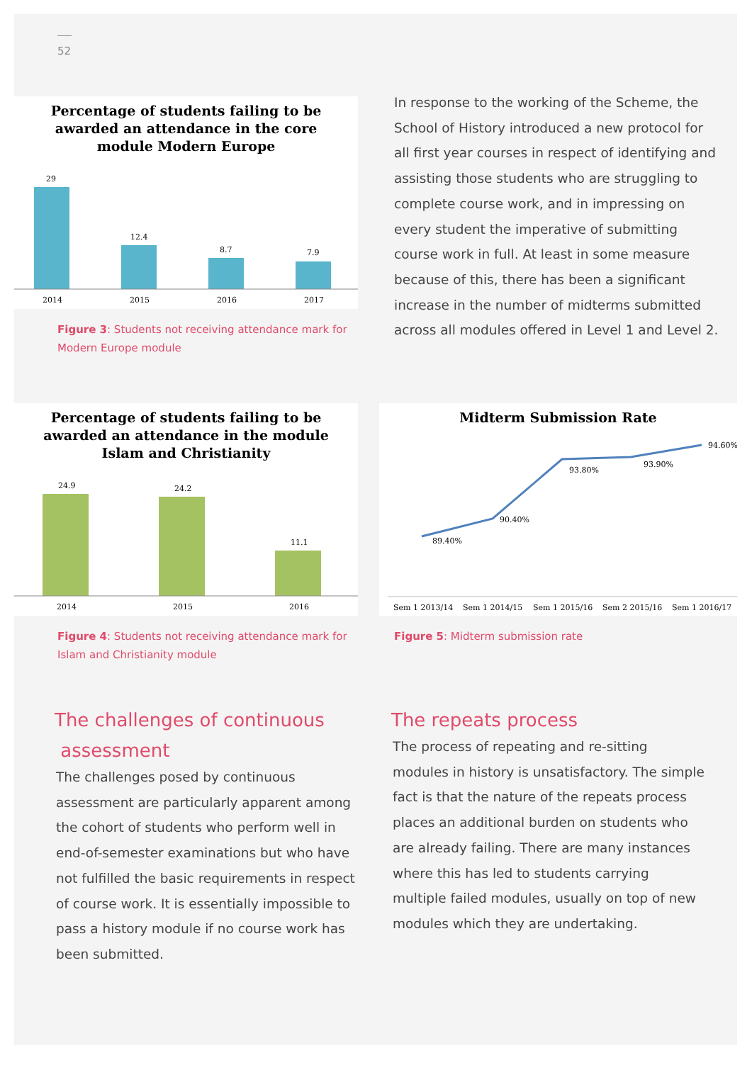52
Percentage of students failing to be
awarded an attendance in the core
module Modern Europe
29
12.4
8.7
7.9
2014
2015
2016
2017
Figure 3: Students not receiving attendance mark for Modern Europe module
In response to the working of the Scheme, the School of History introduced a new protocol for all first year courses in respect of identifying and assisting those students who are struggling to complete course work, and in impressing on every student the imperative of submitting course work in full. At least in some measure because of this, there has been a significant increase in the number of midterms submitted across all modules offered in Level 1 and Level 2.
Percentage of students failing to be
awarded an attendance in the module
Islam and Christianity
24.9
24.2
11.1
2014
2015
2016
Figure 4: Students not receiving attendance mark for Islam and Christianity module
Midterm Submission Rate
89.40%
90.40%
93.80%
93.90%
94.60%
Sem 1 2013/14
Sem 1 2014/15
Sem 1 2015/16
Sem 2 2015/16
Sem 1 2016/17
Figure 5: Midterm submission rate
The challenges of continuous
assessment
The challenges posed by continuous assessment are particularly apparent among the cohort of students who perform well in end-of-semester examinations but who have not fulfilled the basic requirements in respect of course work. It is essentially impossible to pass a history module if no course work has been submitted.
The repeats process
The process of repeating and re-sitting modules in history is unsatisfactory. The simple fact is that the nature of the repeats process places an additional burden on students who are already failing. There are many instances where this has led to students carrying multiple failed modules, usually on top of new modules which they are undertaking.